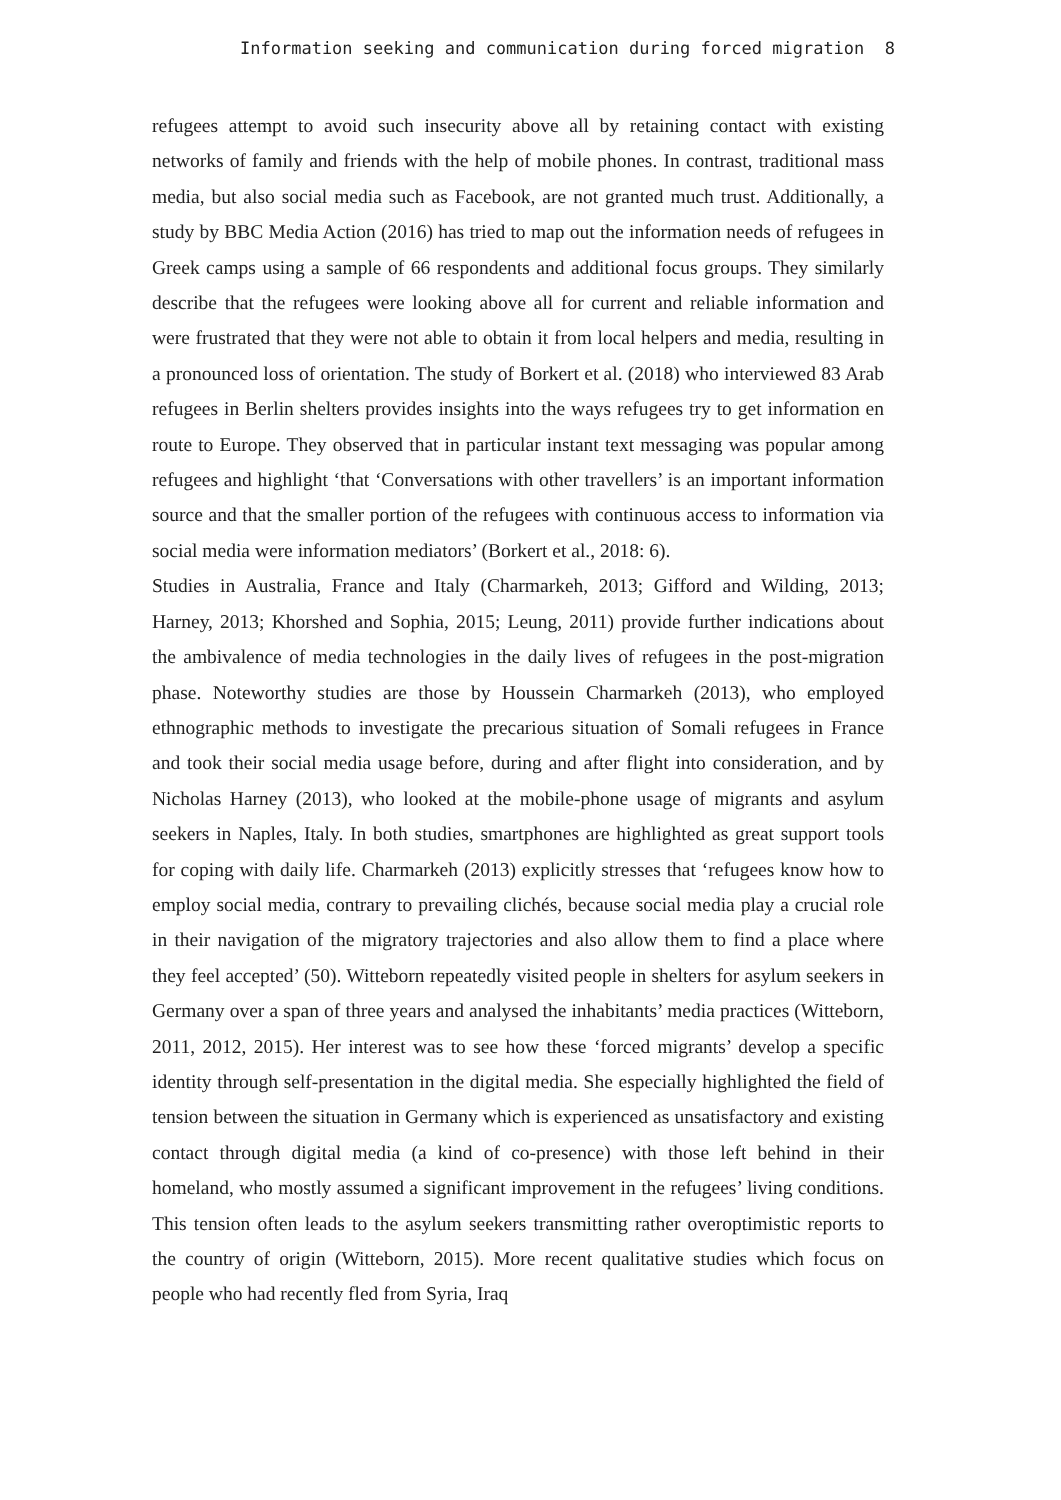Information seeking and communication during forced migration 8
refugees attempt to avoid such insecurity above all by retaining contact with existing networks of family and friends with the help of mobile phones. In contrast, traditional mass media, but also social media such as Facebook, are not granted much trust. Additionally, a study by BBC Media Action (2016) has tried to map out the information needs of refugees in Greek camps using a sample of 66 respondents and additional focus groups. They similarly describe that the refugees were looking above all for current and reliable information and were frustrated that they were not able to obtain it from local helpers and media, resulting in a pronounced loss of orientation. The study of Borkert et al. (2018) who interviewed 83 Arab refugees in Berlin shelters provides insights into the ways refugees try to get information en route to Europe. They observed that in particular instant text messaging was popular among refugees and highlight ‘that ‘Conversations with other travellers’ is an important information source and that the smaller portion of the refugees with continuous access to information via social media were information mediators’ (Borkert et al., 2018: 6).
Studies in Australia, France and Italy (Charmarkeh, 2013; Gifford and Wilding, 2013; Harney, 2013; Khorshed and Sophia, 2015; Leung, 2011) provide further indications about the ambivalence of media technologies in the daily lives of refugees in the post-migration phase. Noteworthy studies are those by Houssein Charmarkeh (2013), who employed ethnographic methods to investigate the precarious situation of Somali refugees in France and took their social media usage before, during and after flight into consideration, and by Nicholas Harney (2013), who looked at the mobile-phone usage of migrants and asylum seekers in Naples, Italy. In both studies, smartphones are highlighted as great support tools for coping with daily life. Charmarkeh (2013) explicitly stresses that ‘refugees know how to employ social media, contrary to prevailing clichés, because social media play a crucial role in their navigation of the migratory trajectories and also allow them to find a place where they feel accepted’ (50). Witteborn repeatedly visited people in shelters for asylum seekers in Germany over a span of three years and analysed the inhabitants’ media practices (Witteborn, 2011, 2012, 2015). Her interest was to see how these ‘forced migrants’ develop a specific identity through self-presentation in the digital media. She especially highlighted the field of tension between the situation in Germany which is experienced as unsatisfactory and existing contact through digital media (a kind of co-presence) with those left behind in their homeland, who mostly assumed a significant improvement in the refugees’ living conditions. This tension often leads to the asylum seekers transmitting rather overoptimistic reports to the country of origin (Witteborn, 2015). More recent qualitative studies which focus on people who had recently fled from Syria, Iraq